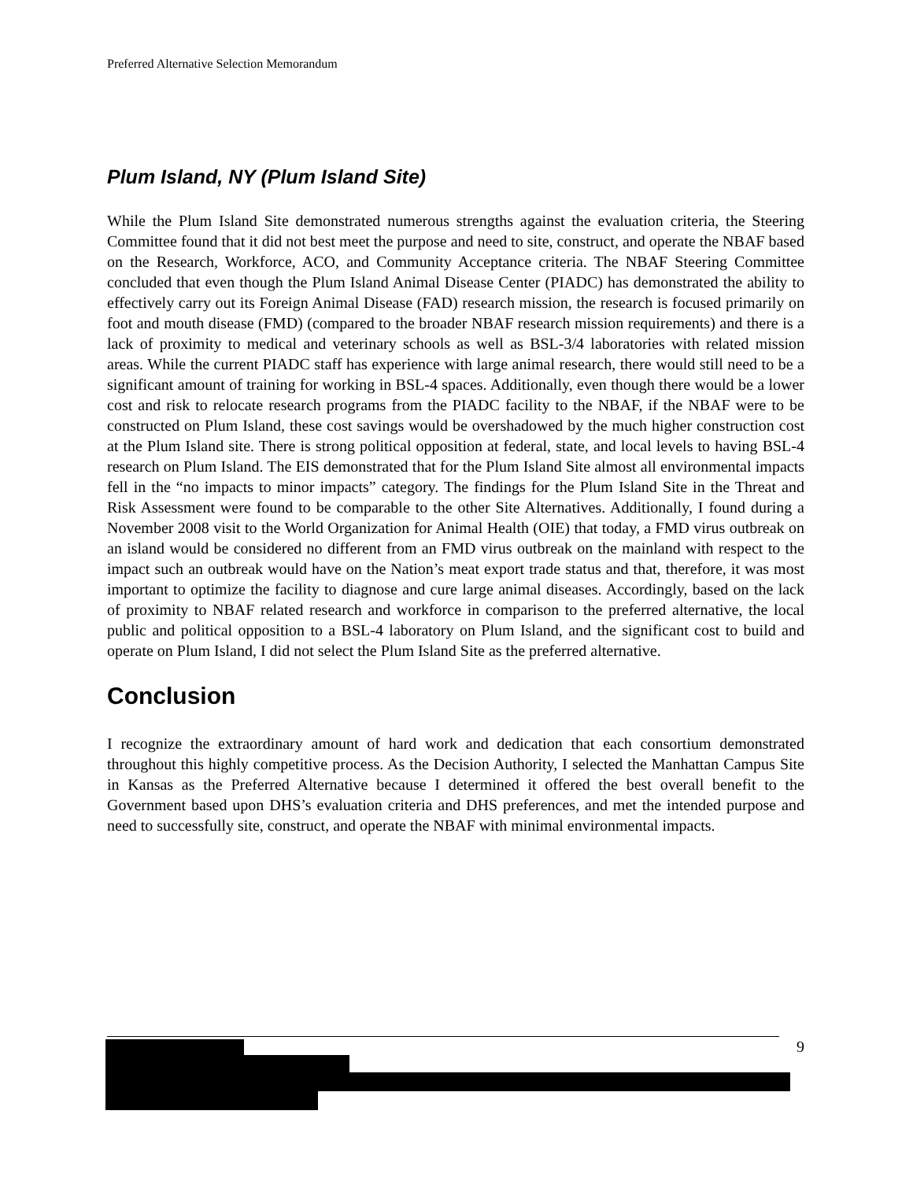Preferred Alternative Selection Memorandum
Plum Island, NY (Plum Island Site)
While the Plum Island Site demonstrated numerous strengths against the evaluation criteria, the Steering Committee found that it did not best meet the purpose and need to site, construct, and operate the NBAF based on the Research, Workforce, ACO, and Community Acceptance criteria. The NBAF Steering Committee concluded that even though the Plum Island Animal Disease Center (PIADC) has demonstrated the ability to effectively carry out its Foreign Animal Disease (FAD) research mission, the research is focused primarily on foot and mouth disease (FMD) (compared to the broader NBAF research mission requirements) and there is a lack of proximity to medical and veterinary schools as well as BSL-3/4 laboratories with related mission areas. While the current PIADC staff has experience with large animal research, there would still need to be a significant amount of training for working in BSL-4 spaces. Additionally, even though there would be a lower cost and risk to relocate research programs from the PIADC facility to the NBAF, if the NBAF were to be constructed on Plum Island, these cost savings would be overshadowed by the much higher construction cost at the Plum Island site. There is strong political opposition at federal, state, and local levels to having BSL-4 research on Plum Island. The EIS demonstrated that for the Plum Island Site almost all environmental impacts fell in the “no impacts to minor impacts” category. The findings for the Plum Island Site in the Threat and Risk Assessment were found to be comparable to the other Site Alternatives. Additionally, I found during a November 2008 visit to the World Organization for Animal Health (OIE) that today, a FMD virus outbreak on an island would be considered no different from an FMD virus outbreak on the mainland with respect to the impact such an outbreak would have on the Nation’s meat export trade status and that, therefore, it was most important to optimize the facility to diagnose and cure large animal diseases. Accordingly, based on the lack of proximity to NBAF related research and workforce in comparison to the preferred alternative, the local public and political opposition to a BSL-4 laboratory on Plum Island, and the significant cost to build and operate on Plum Island, I did not select the Plum Island Site as the preferred alternative.
Conclusion
I recognize the extraordinary amount of hard work and dedication that each consortium demonstrated throughout this highly competitive process. As the Decision Authority, I selected the Manhattan Campus Site in Kansas as the Preferred Alternative because I determined it offered the best overall benefit to the Government based upon DHS’s evaluation criteria and DHS preferences, and met the intended purpose and need to successfully site, construct, and operate the NBAF with minimal environmental impacts.
9